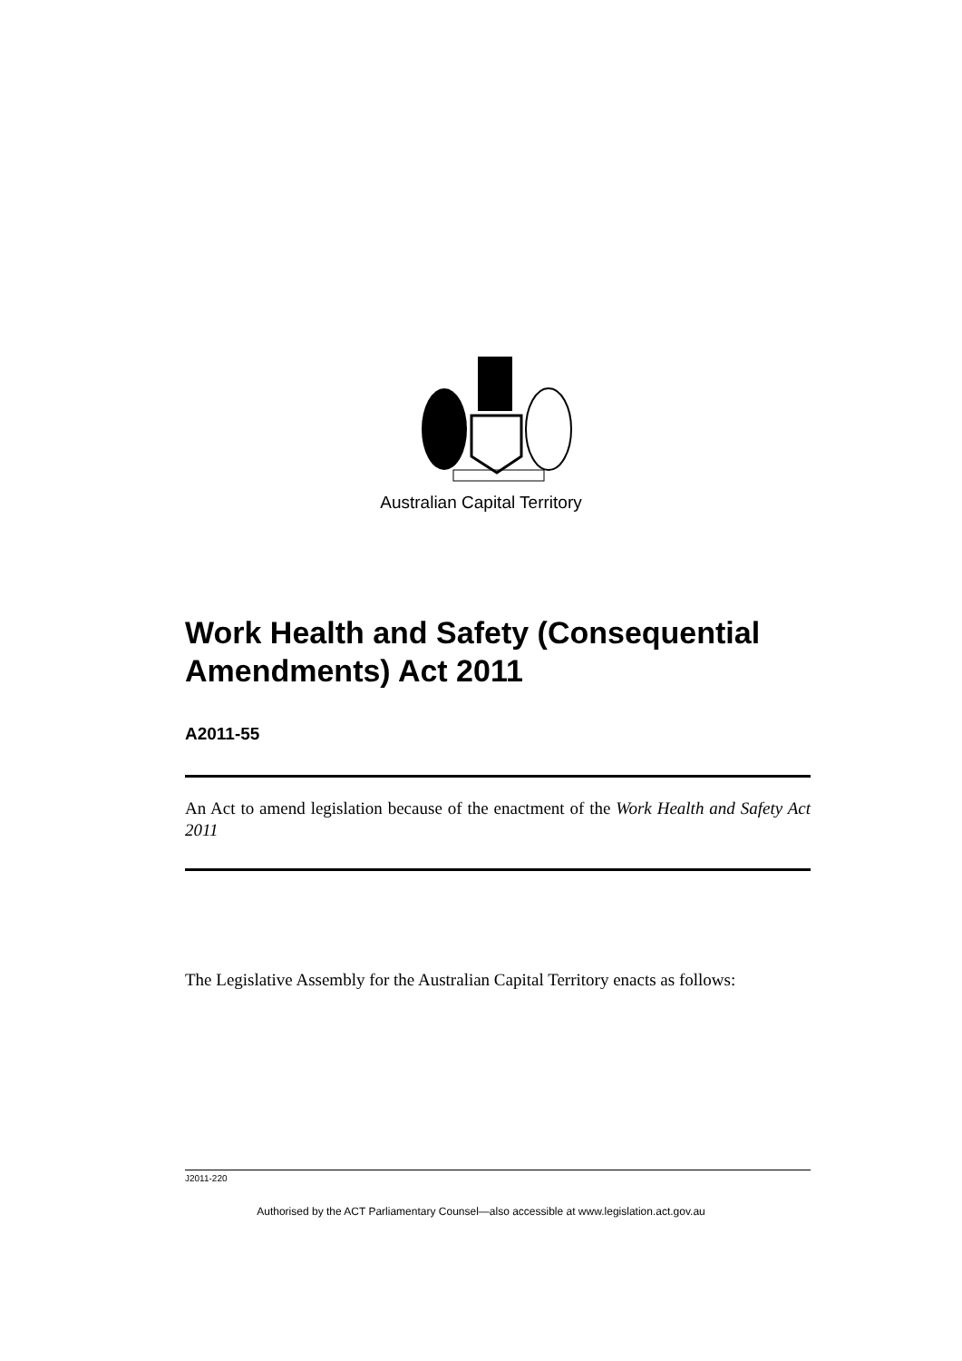Australian Capital Territory
Work Health and Safety (Consequential Amendments) Act 2011
A2011-55
An Act to amend legislation because of the enactment of the Work Health and Safety Act 2011
The Legislative Assembly for the Australian Capital Territory enacts as follows:
J2011-220
Authorised by the ACT Parliamentary Counsel—also accessible at www.legislation.act.gov.au